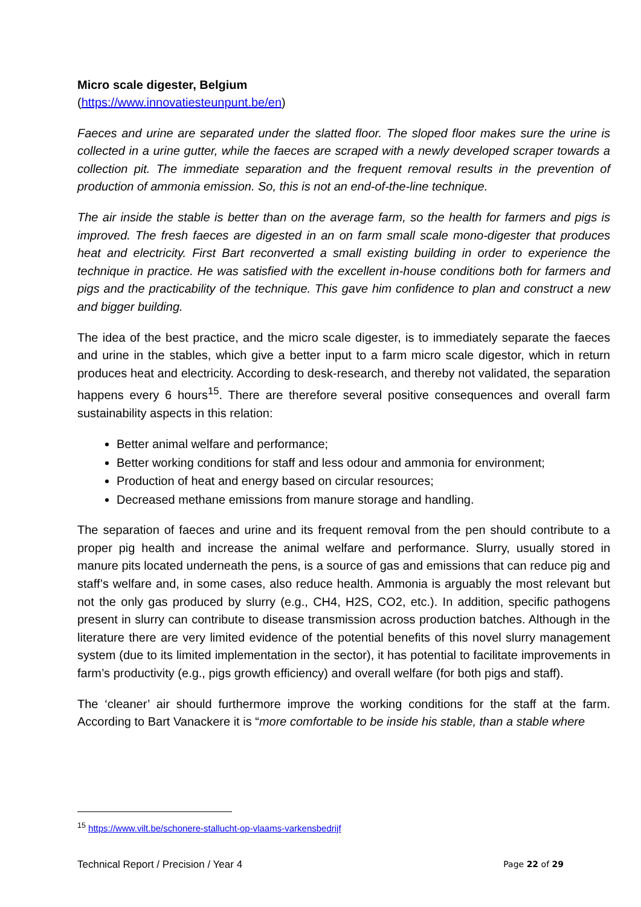Micro scale digester, Belgium
(https://www.innovatiesteunpunt.be/en)
Faeces and urine are separated under the slatted floor. The sloped floor makes sure the urine is collected in a urine gutter, while the faeces are scraped with a newly developed scraper towards a collection pit. The immediate separation and the frequent removal results in the prevention of production of ammonia emission. So, this is not an end-of-the-line technique.
The air inside the stable is better than on the average farm, so the health for farmers and pigs is improved. The fresh faeces are digested in an on farm small scale mono-digester that produces heat and electricity. First Bart reconverted a small existing building in order to experience the technique in practice. He was satisfied with the excellent in-house conditions both for farmers and pigs and the practicability of the technique. This gave him confidence to plan and construct a new and bigger building.
The idea of the best practice, and the micro scale digester, is to immediately separate the faeces and urine in the stables, which give a better input to a farm micro scale digestor, which in return produces heat and electricity. According to desk-research, and thereby not validated, the separation happens every 6 hours<sup>15</sup>. There are therefore several positive consequences and overall farm sustainability aspects in this relation:
Better animal welfare and performance;
Better working conditions for staff and less odour and ammonia for environment;
Production of heat and energy based on circular resources;
Decreased methane emissions from manure storage and handling.
The separation of faeces and urine and its frequent removal from the pen should contribute to a proper pig health and increase the animal welfare and performance. Slurry, usually stored in manure pits located underneath the pens, is a source of gas and emissions that can reduce pig and staff’s welfare and, in some cases, also reduce health. Ammonia is arguably the most relevant but not the only gas produced by slurry (e.g., CH4, H2S, CO2, etc.). In addition, specific pathogens present in slurry can contribute to disease transmission across production batches. Although in the literature there are very limited evidence of the potential benefits of this novel slurry management system (due to its limited implementation in the sector), it has potential to facilitate improvements in farm’s productivity (e.g., pigs growth efficiency) and overall welfare (for both pigs and staff).
The ‘cleaner’ air should furthermore improve the working conditions for the staff at the farm. According to Bart Vanackere it is “more comfortable to be inside his stable, than a stable where
<sup>15</sup> https://www.vilt.be/schonere-stallucht-op-vlaams-varkensbedrijf
Technical Report / Precision / Year 4 Page 22 of 29